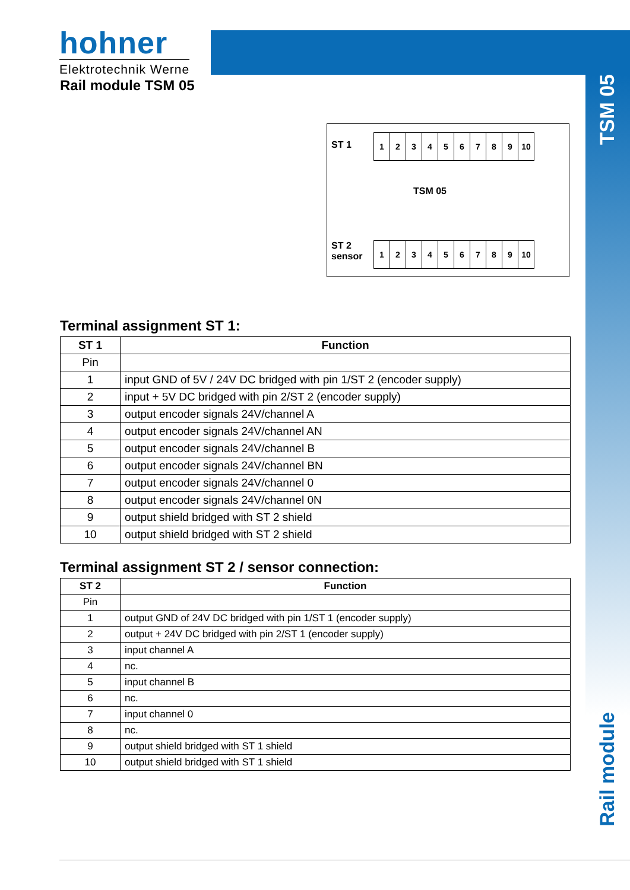hohner
Elektrotechnik Werne
Rail module TSM 05
TSM 05
ST 1
| 1 | 2 | 3 | 4 | 5 | 6 | 7 | 8 | 9 | 10 |
TSM 05
ST 2
sensor
| 1 | 2 | 3 | 4 | 5 | 6 | 7 | 8 | 9 | 10 |
Terminal assignment ST 1:
| ST 1 | Function |
| --- | --- |
| Pin | |
| 1 | input GND of 5V / 24V DC bridged with pin 1/ST 2 (encoder supply) |
| 2 | input + 5V DC bridged with pin 2/ST 2 (encoder supply) |
| 3 | output encoder signals 24V/channel A |
| 4 | output encoder signals 24V/channel AN |
| 5 | output encoder signals 24V/channel B |
| 6 | output encoder signals 24V/channel BN |
| 7 | output encoder signals 24V/channel 0 |
| 8 | output encoder signals 24V/channel 0N |
| 9 | output shield bridged with ST 2 shield |
| 10 | output shield bridged with ST 2 shield |
Terminal assignment ST 2 / sensor connection:
| ST 2 | Function |
| --- | --- |
| Pin | |
| 1 | output GND of 24V DC bridged with pin 1/ST 1 (encoder supply) |
| 2 | output + 24V DC bridged with pin 2/ST 1 (encoder supply) |
| 3 | input channel A |
| 4 | nc. |
| 5 | input channel B |
| 6 | nc. |
| 7 | input channel 0 |
| 8 | nc. |
| 9 | output shield bridged with ST 1 shield |
| 10 | output shield bridged with ST 1 shield |
Rail module